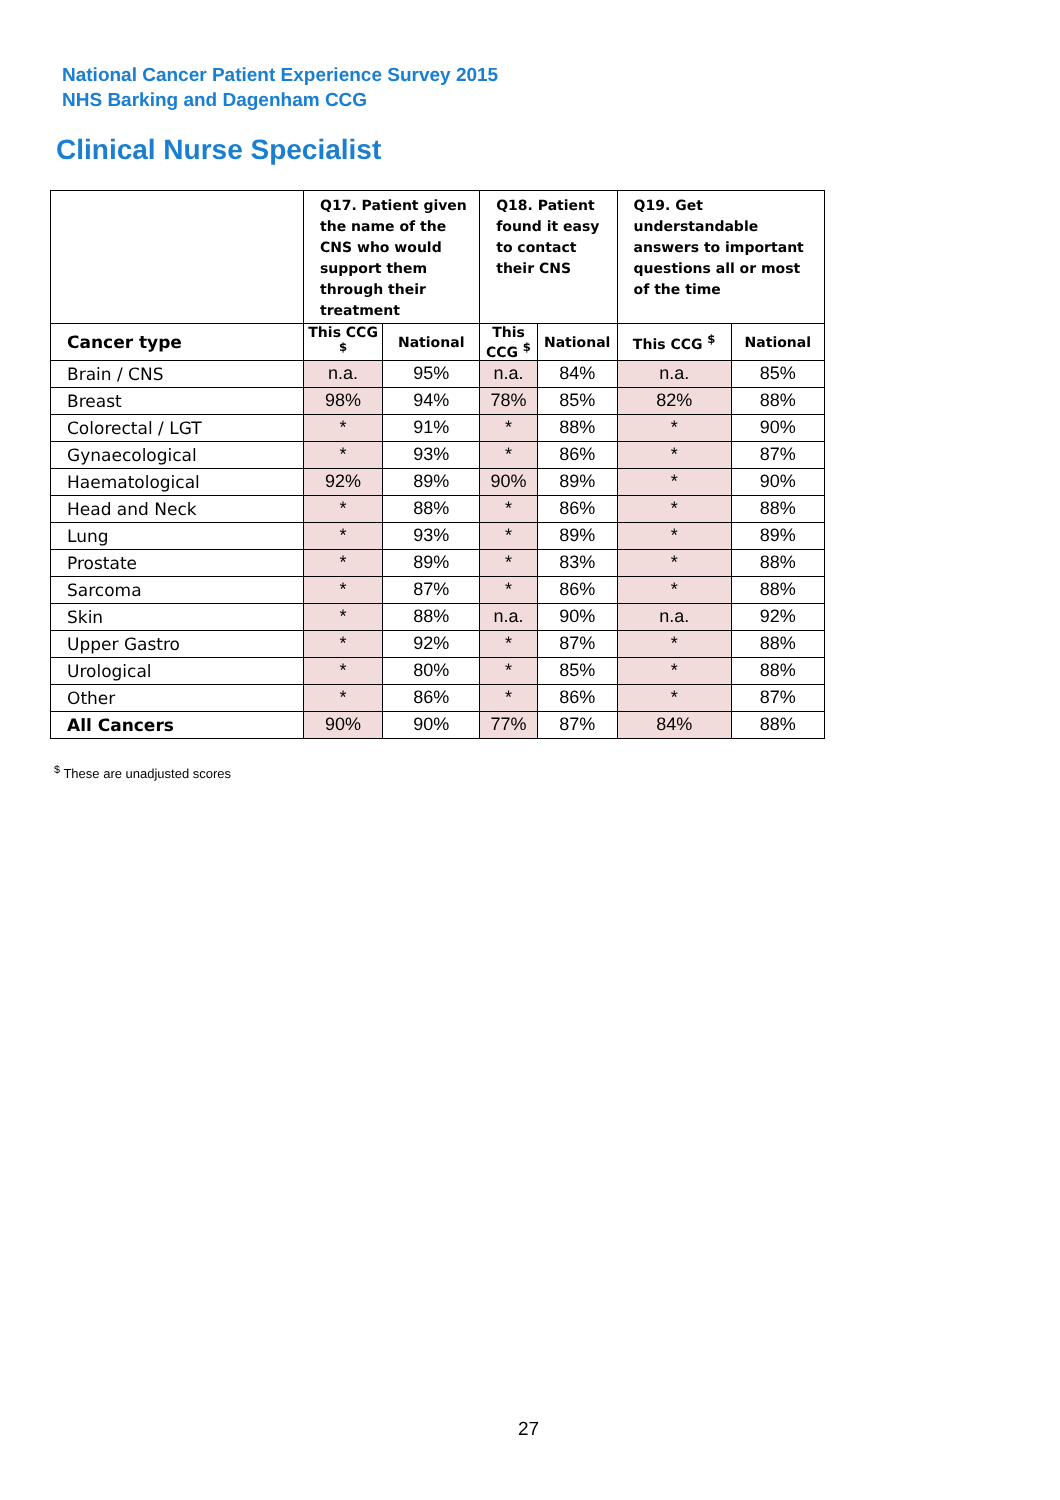National Cancer Patient Experience Survey 2015
NHS Barking and Dagenham CCG
Clinical Nurse Specialist
| | Q17. Patient given the name of the CNS who would support them through their treatment | | Q18. Patient found it easy to contact their CNS | | Q19. Get understandable answers to important questions all or most of the time | |
| --- | --- | --- | --- | --- | --- | --- |
| Cancer type | This CCG <sup>$</sup> | National | This CCG <sup>$</sup> | National | This CCG <sup>$</sup> | National |
| Brain / CNS | n.a. | 95% | n.a. | 84% | n.a. | 85% |
| Breast | 98% | 94% | 78% | 85% | 82% | 88% |
| Colorectal / LGT | * | 91% | * | 88% | * | 90% |
| Gynaecological | * | 93% | * | 86% | * | 87% |
| Haematological | 92% | 89% | 90% | 89% | * | 90% |
| Head and Neck | * | 88% | * | 86% | * | 88% |
| Lung | * | 93% | * | 89% | * | 89% |
| Prostate | * | 89% | * | 83% | * | 88% |
| Sarcoma | * | 87% | * | 86% | * | 88% |
| Skin | * | 88% | n.a. | 90% | n.a. | 92% |
| Upper Gastro | * | 92% | * | 87% | * | 88% |
| Urological | * | 80% | * | 85% | * | 88% |
| Other | * | 86% | * | 86% | * | 87% |
| All Cancers | 90% | 90% | 77% | 87% | 84% | 88% |
<sup>$</sup> These are unadjusted scores
27